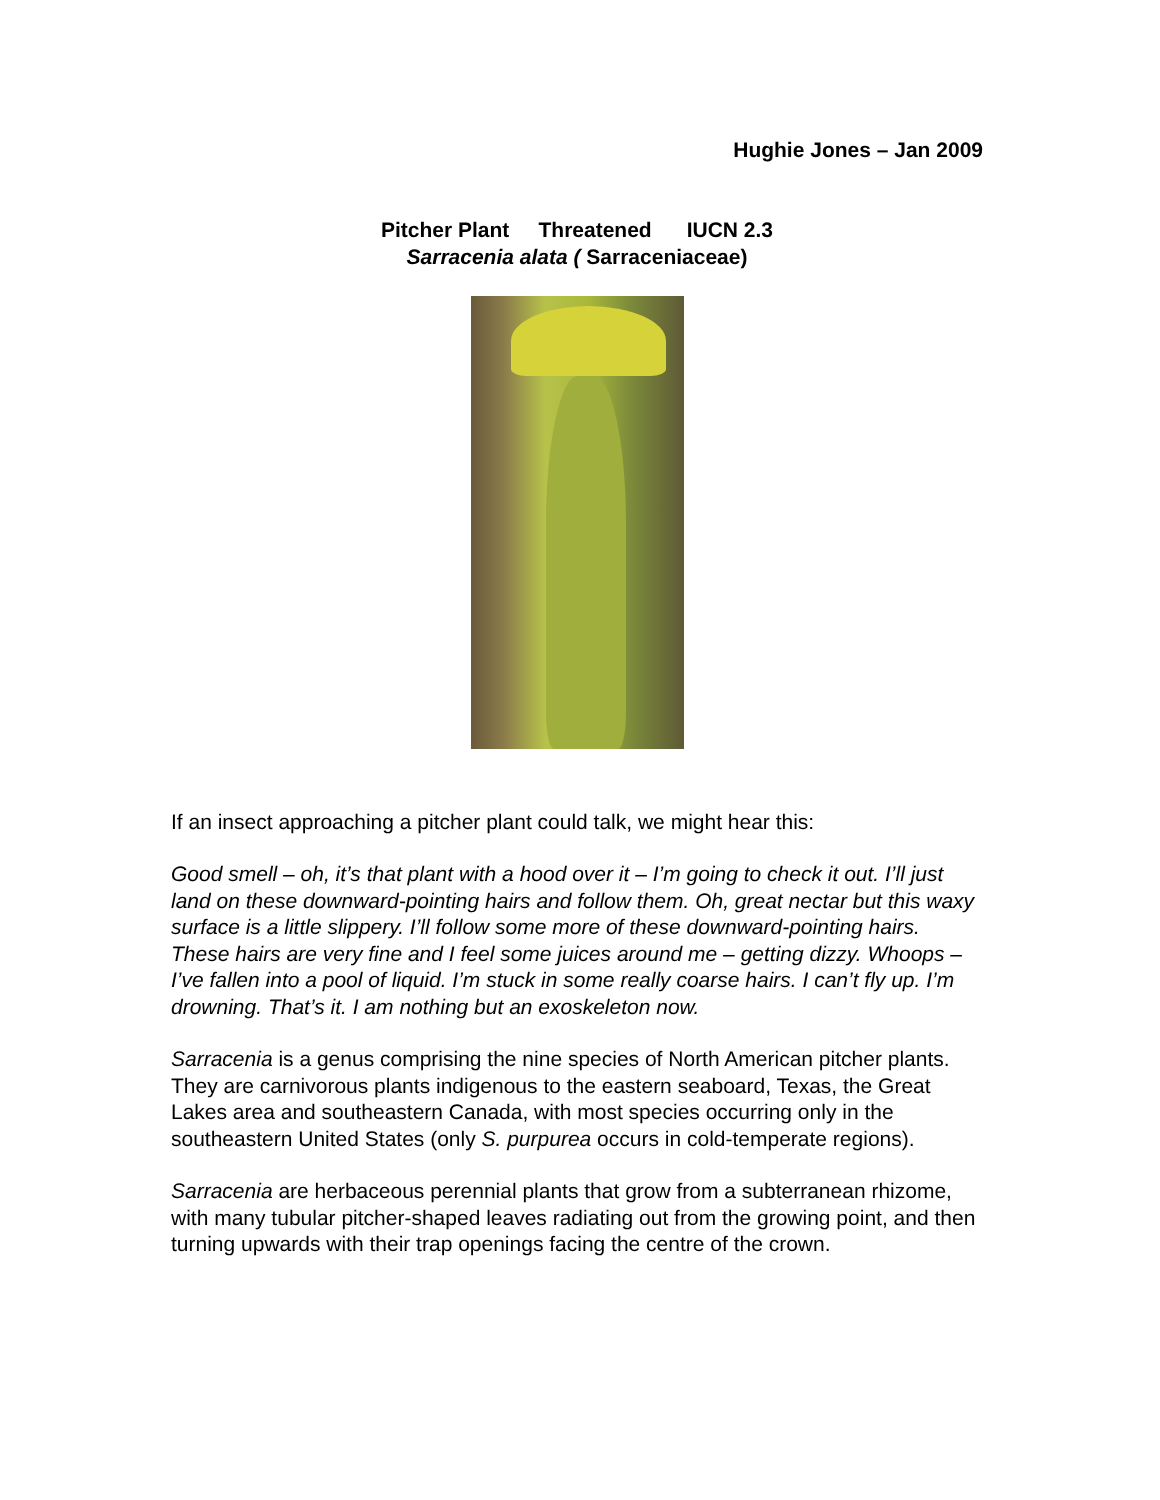Hughie Jones – Jan 2009
Pitcher Plant Threatened IUCN 2.3
Sarracenia alata ( Sarraceniaceae)
If an insect approaching a pitcher plant could talk, we might hear this:
Good smell – oh, it’s that plant with a hood over it – I’m going to check it out. I’ll just land on these downward-pointing hairs and follow them. Oh, great nectar but this waxy surface is a little slippery. I’ll follow some more of these downward-pointing hairs. These hairs are very fine and I feel some juices around me – getting dizzy. Whoops – I’ve fallen into a pool of liquid. I’m stuck in some really coarse hairs. I can’t fly up. I’m drowning. That’s it. I am nothing but an exoskeleton now.
Sarracenia is a genus comprising the nine species of North American pitcher plants. They are carnivorous plants indigenous to the eastern seaboard, Texas, the Great Lakes area and southeastern Canada, with most species occurring only in the southeastern United States (only S. purpurea occurs in cold-temperate regions).
Sarracenia are herbaceous perennial plants that grow from a subterranean rhizome, with many tubular pitcher-shaped leaves radiating out from the growing point, and then turning upwards with their trap openings facing the centre of the crown.